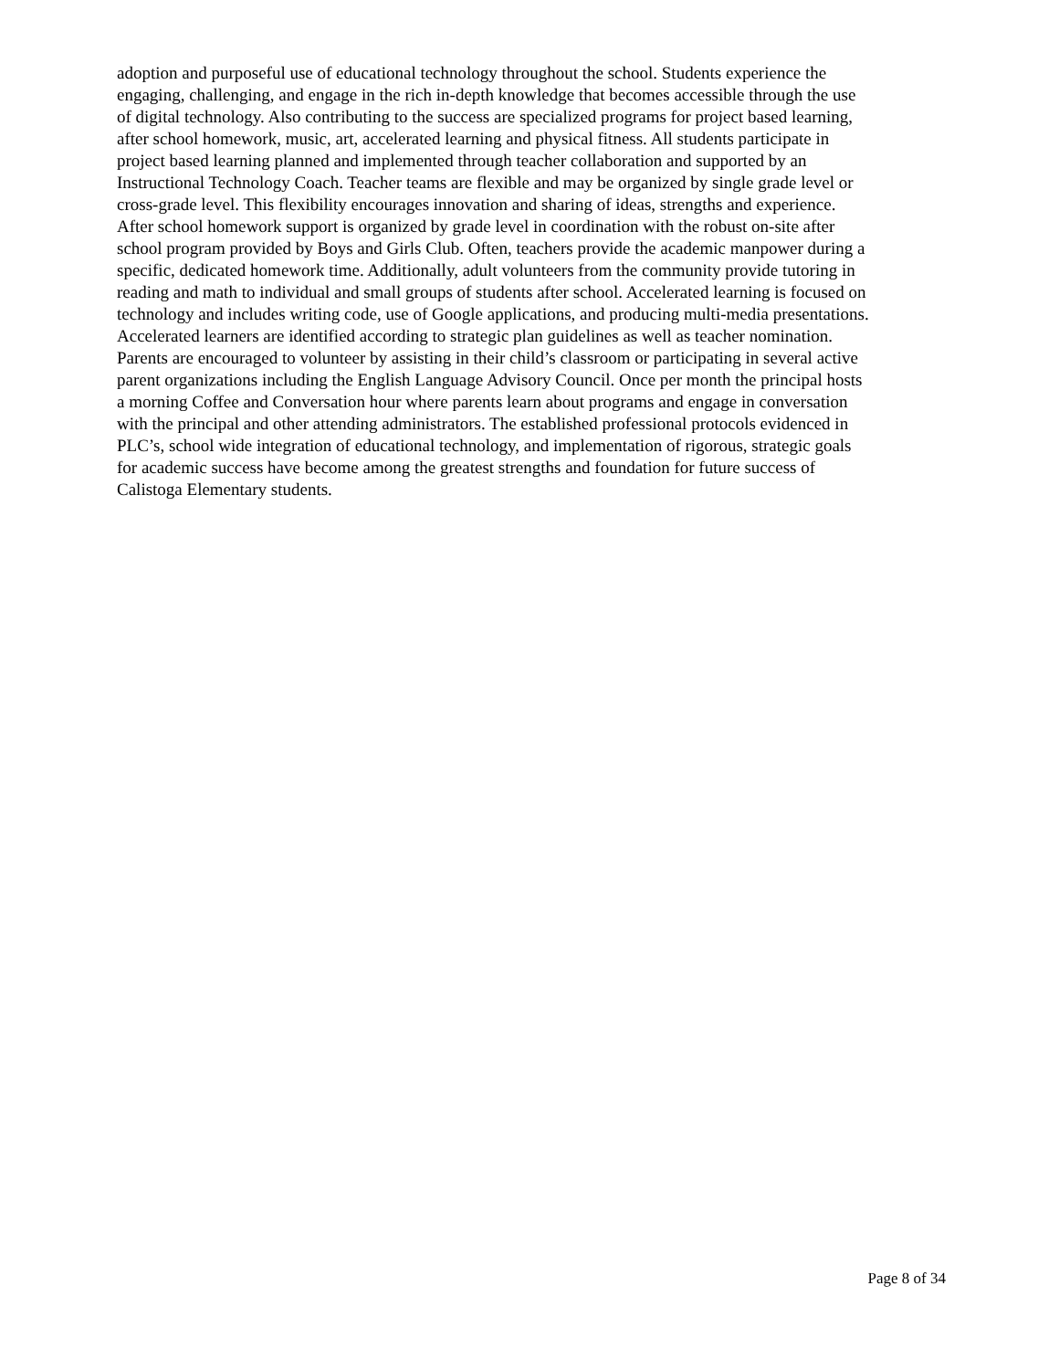adoption and purposeful use of educational technology throughout the school. Students experience the engaging, challenging, and engage in the rich in-depth knowledge that becomes accessible through the use of digital technology. Also contributing to the success are specialized programs for project based learning, after school homework, music, art, accelerated learning and physical fitness. All students participate in project based learning planned and implemented through teacher collaboration and supported by an Instructional Technology Coach. Teacher teams are flexible and may be organized by single grade level or cross-grade level. This flexibility encourages innovation and sharing of ideas, strengths and experience. After school homework support is organized by grade level in coordination with the robust on-site after school program provided by Boys and Girls Club. Often, teachers provide the academic manpower during a specific, dedicated homework time. Additionally, adult volunteers from the community provide tutoring in reading and math to individual and small groups of students after school. Accelerated learning is focused on technology and includes writing code, use of Google applications, and producing multi-media presentations. Accelerated learners are identified according to strategic plan guidelines as well as teacher nomination. Parents are encouraged to volunteer by assisting in their child’s classroom or participating in several active parent organizations including the English Language Advisory Council. Once per month the principal hosts a morning Coffee and Conversation hour where parents learn about programs and engage in conversation with the principal and other attending administrators. The established professional protocols evidenced in PLC’s, school wide integration of educational technology, and implementation of rigorous, strategic goals for academic success have become among the greatest strengths and foundation for future success of Calistoga Elementary students.
Page 8 of 34